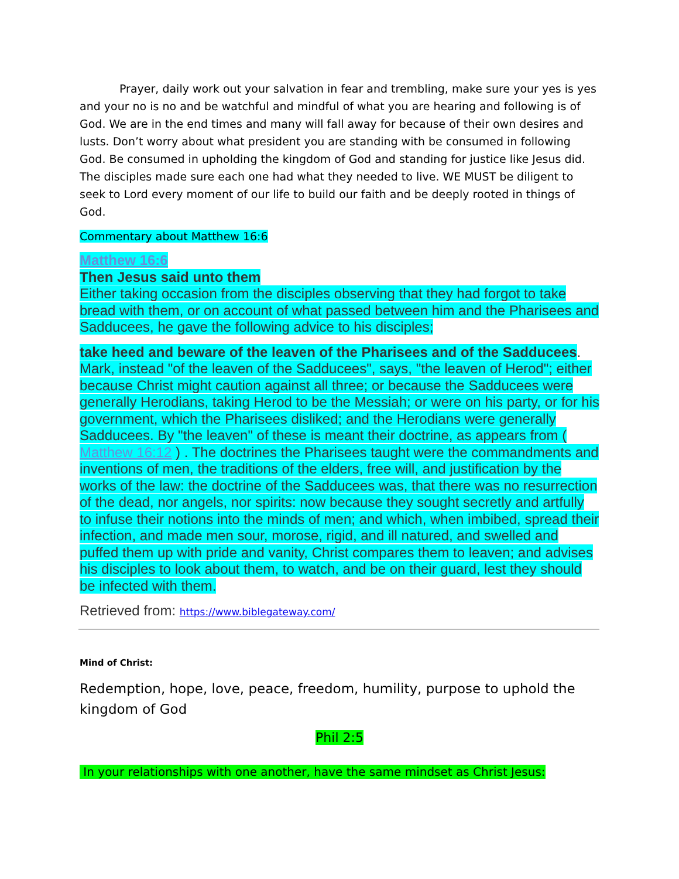Prayer, daily work out your salvation in fear and trembling, make sure your yes is yes and your no is no and be watchful and mindful of what you are hearing and following is of God. We are in the end times and many will fall away for because of their own desires and lusts. Don’t worry about what president you are standing with be consumed in following God. Be consumed in upholding the kingdom of God and standing for justice like Jesus did. The disciples made sure each one had what they needed to live. WE MUST be diligent to seek to Lord every moment of our life to build our faith and be deeply rooted in things of God.
Commentary about Matthew 16:6
Matthew 16:6
Then Jesus said unto them
Either taking occasion from the disciples observing that they had forgot to take bread with them, or on account of what passed between him and the Pharisees and Sadducees, he gave the following advice to his disciples;
take heed and beware of the leaven of the Pharisees and of the Sadducees.
Mark, instead "of the leaven of the Sadducees", says, "the leaven of Herod"; either because Christ might caution against all three; or because the Sadducees were generally Herodians, taking Herod to be the Messiah; or were on his party, or for his government, which the Pharisees disliked; and the Herodians were generally Sadducees. By "the leaven" of these is meant their doctrine, as appears from ( Matthew 16:12 ) . The doctrines the Pharisees taught were the commandments and inventions of men, the traditions of the elders, free will, and justification by the works of the law: the doctrine of the Sadducees was, that there was no resurrection of the dead, nor angels, nor spirits: now because they sought secretly and artfully to infuse their notions into the minds of men; and which, when imbibed, spread their infection, and made men sour, morose, rigid, and ill natured, and swelled and puffed them up with pride and vanity, Christ compares them to leaven; and advises his disciples to look about them, to watch, and be on their guard, lest they should be infected with them.
Retrieved from: https://www.biblegateway.com/
Mind of Christ:
Redemption, hope, love, peace, freedom, humility, purpose to uphold the kingdom of God
Phil 2:5
In your relationships with one another, have the same mindset as Christ Jesus: